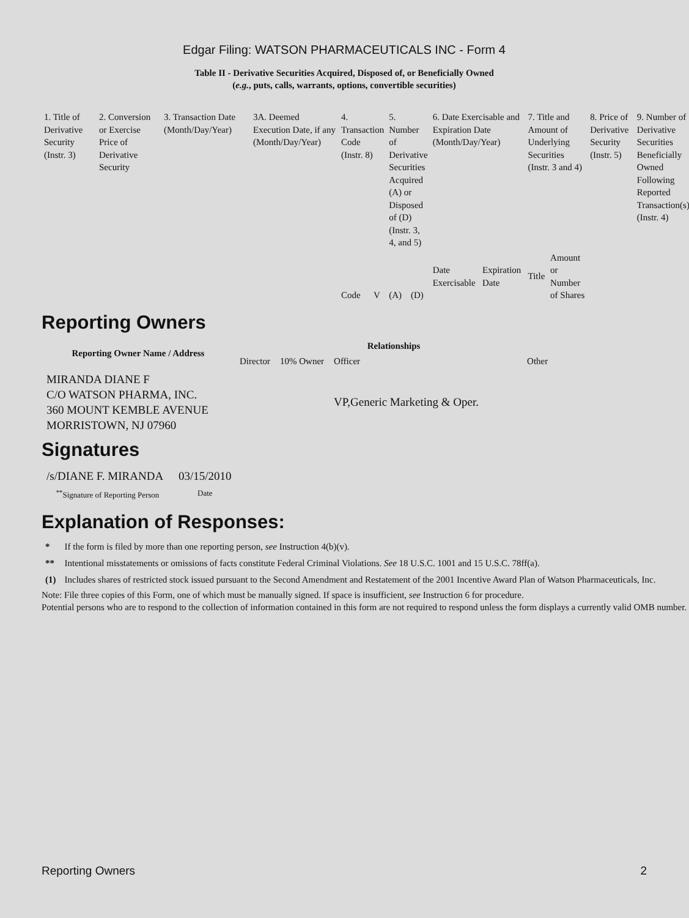Edgar Filing: WATSON PHARMACEUTICALS INC - Form 4
Table II - Derivative Securities Acquired, Disposed of, or Beneficially Owned
(e.g., puts, calls, warrants, options, convertible securities)
| 1. Title of Derivative Security (Instr. 3) | 2. Conversion or Exercise Price of Derivative Security | 3. Transaction Date (Month/Day/Year) | 3A. Deemed Execution Date, if any (Month/Day/Year) | 4. Transaction Code (Instr. 8) | | 5. Number of Derivative Securities Acquired (A) or Disposed of (D) (Instr. 3, 4, and 5) | | 6. Date Exercisable and Expiration Date (Month/Day/Year) | | 7. Title and Amount of Underlying Securities (Instr. 3 and 4) | | 8. Price of Derivative Security (Instr. 5) | 9. Number of Derivative Securities Beneficially Owned Following Reported Transaction(s) (Instr. 4) |
| | | | | Code | V | (A) | (D) | Date Exercisable | Expiration Date | Title | Amount or Number of Shares | | |
Reporting Owners
| Reporting Owner Name / Address | Relationships | | | |
| --- | --- | --- | --- | --- |
| | Director | 10% Owner | Officer | Other |
| MIRANDA DIANE F C/O WATSON PHARMA, INC. 360 MOUNT KEMBLE AVENUE MORRISTOWN, NJ 07960 | | | VP,Generic Marketing & Oper. | |
Signatures
| /s/DIANE F. MIRANDA | 03/15/2010 |
| <sup>**</sup> Signature of Reporting Person | Date |
Explanation of Responses:
| * | If the form is filed by more than one reporting person, see Instruction 4(b)(v). |
| ** | Intentional misstatements or omissions of facts constitute Federal Criminal Violations. See 18 U.S.C. 1001 and 15 U.S.C. 78ff(a). |
| (1) | Includes shares of restricted stock issued pursuant to the Second Amendment and Restatement of the 2001 Incentive Award Plan of Watson Pharmaceuticals, Inc. |
Note: File three copies of this Form, one of which must be manually signed. If space is insufficient, see Instruction 6 for procedure.
Potential persons who are to respond to the collection of information contained in this form are not required to respond unless the form displays a currently valid OMB number.
Reporting Owners 2